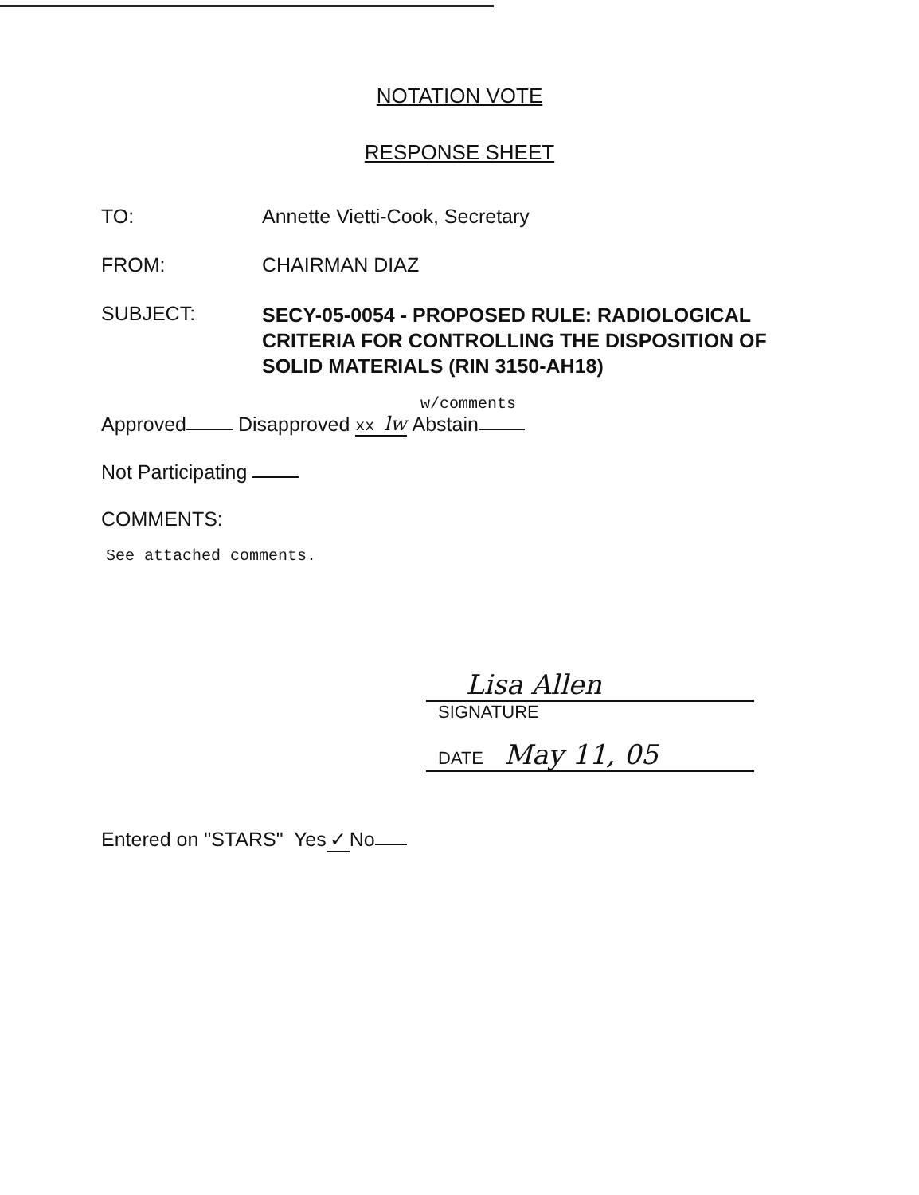NOTATION VOTE
RESPONSE SHEET
TO: Annette Vietti-Cook, Secretary
FROM: CHAIRMAN DIAZ
SUBJECT:
SECY-05-0054 - PROPOSED RULE: RADIOLOGICAL
CRITERIA FOR CONTROLLING THE DISPOSITION OF
SOLID MATERIALS (RIN 3150-AH18)
w/comments
Approved Disapproved xx lw Abstain
Not Participating
COMMENTS:
See attached comments.
Lisa Allen
SIGNATURE
DATE May 11, 05
Entered on "STARS" Yes ✓ No